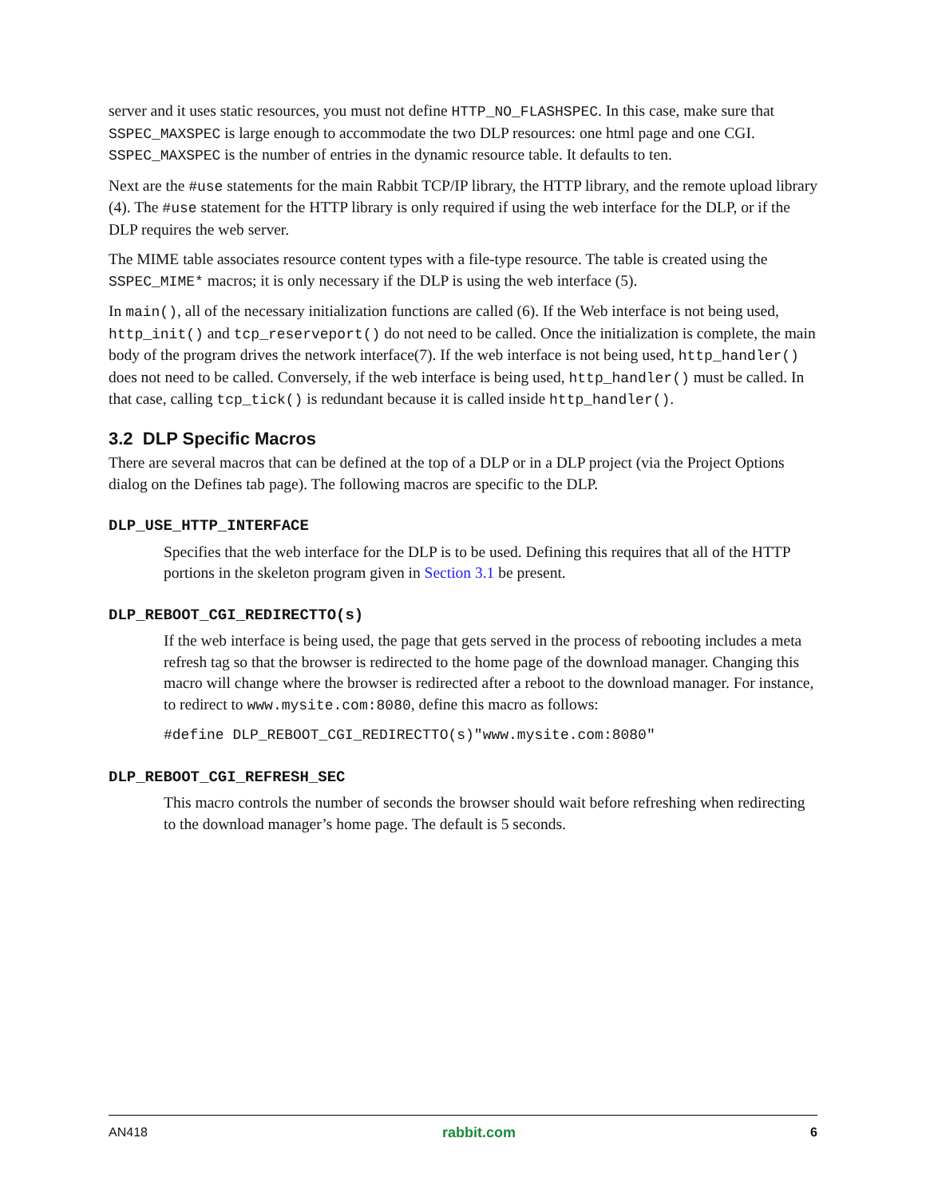server and it uses static resources, you must not define HTTP_NO_FLASHSPEC. In this case, make sure that SSPEC_MAXSPEC is large enough to accommodate the two DLP resources: one html page and one CGI. SSPEC_MAXSPEC is the number of entries in the dynamic resource table. It defaults to ten.
Next are the #use statements for the main Rabbit TCP/IP library, the HTTP library, and the remote upload library (4). The #use statement for the HTTP library is only required if using the web interface for the DLP, or if the DLP requires the web server.
The MIME table associates resource content types with a file-type resource. The table is created using the SSPEC_MIME* macros; it is only necessary if the DLP is using the web interface (5).
In main(), all of the necessary initialization functions are called (6). If the Web interface is not being used, http_init() and tcp_reserveport() do not need to be called. Once the initialization is complete, the main body of the program drives the network interface(7). If the web interface is not being used, http_handler() does not need to be called. Conversely, if the web interface is being used, http_handler() must be called. In that case, calling tcp_tick() is redundant because it is called inside http_handler().
3.2 DLP Specific Macros
There are several macros that can be defined at the top of a DLP or in a DLP project (via the Project Options dialog on the Defines tab page). The following macros are specific to the DLP.
DLP_USE_HTTP_INTERFACE
Specifies that the web interface for the DLP is to be used. Defining this requires that all of the HTTP portions in the skeleton program given in Section 3.1 be present.
DLP_REBOOT_CGI_REDIRECTTO(s)
If the web interface is being used, the page that gets served in the process of rebooting includes a meta refresh tag so that the browser is redirected to the home page of the download manager. Changing this macro will change where the browser is redirected after a reboot to the download manager. For instance, to redirect to www.mysite.com:8080, define this macro as follows:
#define DLP_REBOOT_CGI_REDIRECTTO(s)"www.mysite.com:8080"
DLP_REBOOT_CGI_REFRESH_SEC
This macro controls the number of seconds the browser should wait before refreshing when redirecting to the download manager’s home page. The default is 5 seconds.
AN418 rabbit.com 6